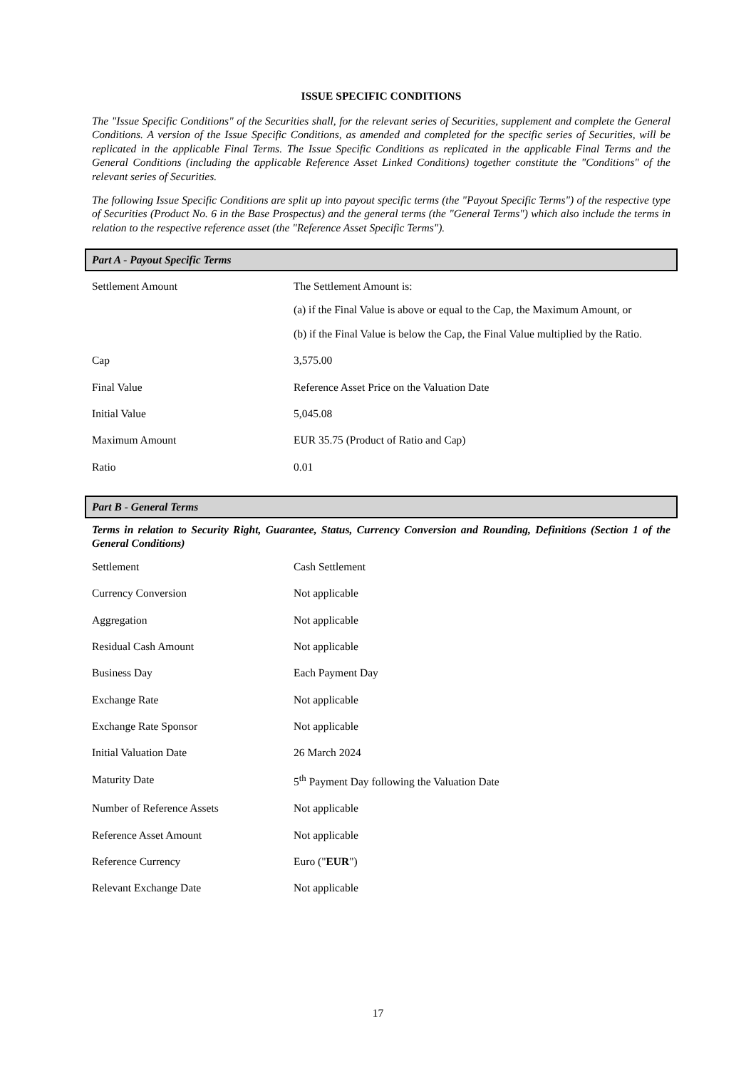ISSUE SPECIFIC CONDITIONS
The "Issue Specific Conditions" of the Securities shall, for the relevant series of Securities, supplement and complete the General Conditions. A version of the Issue Specific Conditions, as amended and completed for the specific series of Securities, will be replicated in the applicable Final Terms. The Issue Specific Conditions as replicated in the applicable Final Terms and the General Conditions (including the applicable Reference Asset Linked Conditions) together constitute the "Conditions" of the relevant series of Securities.
The following Issue Specific Conditions are split up into payout specific terms (the "Payout Specific Terms") of the respective type of Securities (Product No. 6 in the Base Prospectus) and the general terms (the "General Terms") which also include the terms in relation to the respective reference asset (the "Reference Asset Specific Terms").
Part A - Payout Specific Terms
| Settlement Amount | The Settlement Amount is: (a) if the Final Value is above or equal to the Cap, the Maximum Amount, or (b) if the Final Value is below the Cap, the Final Value multiplied by the Ratio. |
| Cap | 3,575.00 |
| Final Value | Reference Asset Price on the Valuation Date |
| Initial Value | 5,045.08 |
| Maximum Amount | EUR 35.75 (Product of Ratio and Cap) |
| Ratio | 0.01 |
Part B - General Terms
Terms in relation to Security Right, Guarantee, Status, Currency Conversion and Rounding, Definitions (Section 1 of the General Conditions)
| Settlement | Cash Settlement |
| Currency Conversion | Not applicable |
| Aggregation | Not applicable |
| Residual Cash Amount | Not applicable |
| Business Day | Each Payment Day |
| Exchange Rate | Not applicable |
| Exchange Rate Sponsor | Not applicable |
| Initial Valuation Date | 26 March 2024 |
| Maturity Date | 5<sup>th</sup> Payment Day following the Valuation Date |
| Number of Reference Assets | Not applicable |
| Reference Asset Amount | Not applicable |
| Reference Currency | Euro (" EUR ") |
| Relevant Exchange Date | Not applicable |
17